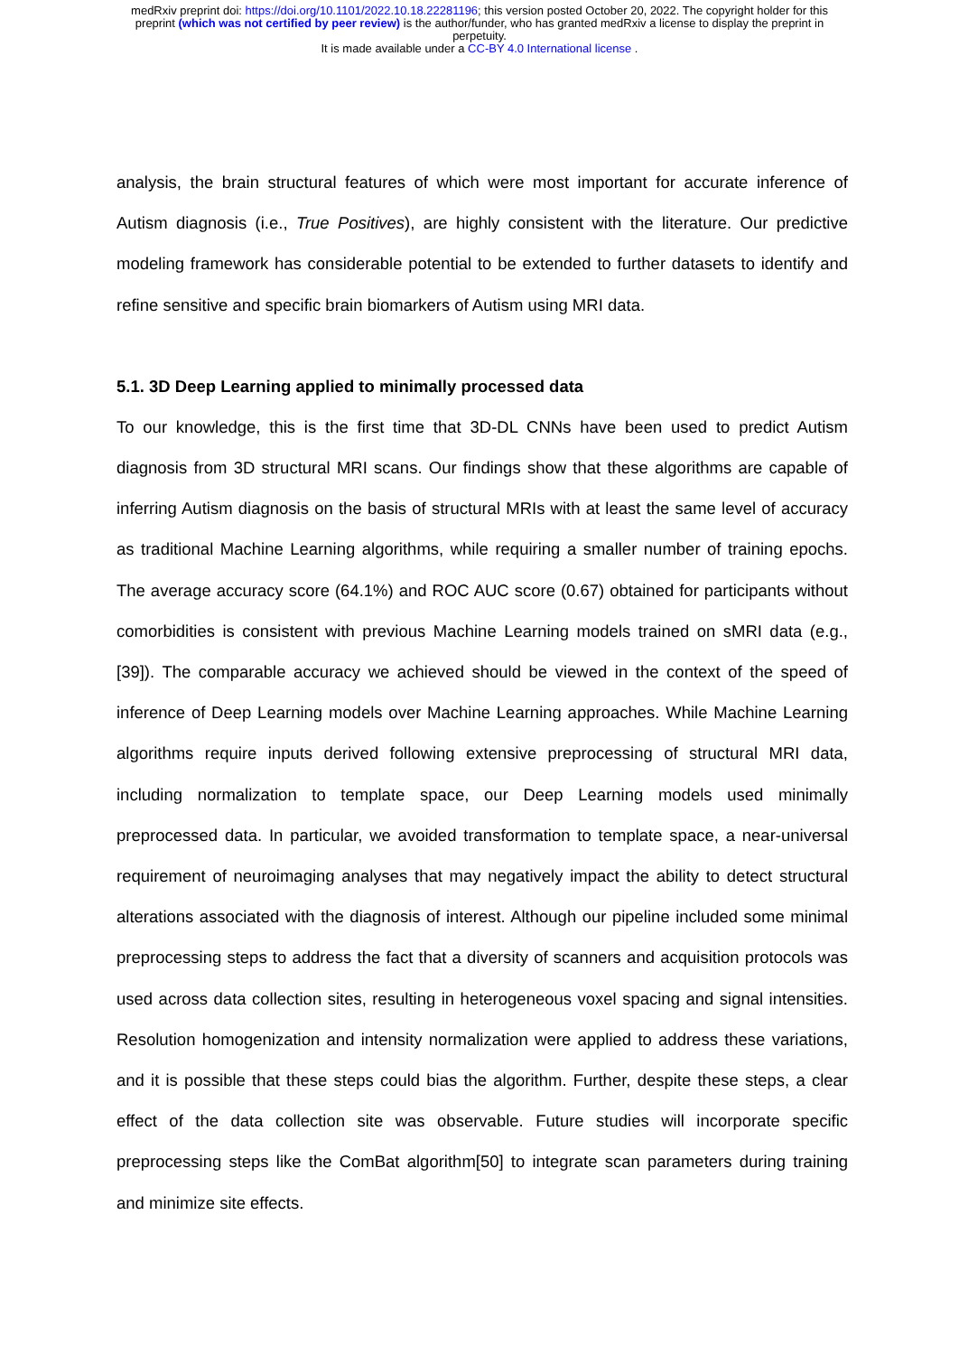medRxiv preprint doi: https://doi.org/10.1101/2022.10.18.22281196; this version posted October 20, 2022. The copyright holder for this
preprint (which was not certified by peer review) is the author/funder, who has granted medRxiv a license to display the preprint in
perpetuity.
It is made available under a CC-BY 4.0 International license .
analysis, the brain structural features of which were most important for accurate inference of Autism diagnosis (i.e., True Positives), are highly consistent with the literature. Our predictive modeling framework has considerable potential to be extended to further datasets to identify and refine sensitive and specific brain biomarkers of Autism using MRI data.
5.1. 3D Deep Learning applied to minimally processed data
To our knowledge, this is the first time that 3D-DL CNNs have been used to predict Autism diagnosis from 3D structural MRI scans. Our findings show that these algorithms are capable of inferring Autism diagnosis on the basis of structural MRIs with at least the same level of accuracy as traditional Machine Learning algorithms, while requiring a smaller number of training epochs. The average accuracy score (64.1%) and ROC AUC score (0.67) obtained for participants without comorbidities is consistent with previous Machine Learning models trained on sMRI data (e.g., [39]). The comparable accuracy we achieved should be viewed in the context of the speed of inference of Deep Learning models over Machine Learning approaches. While Machine Learning algorithms require inputs derived following extensive preprocessing of structural MRI data, including normalization to template space, our Deep Learning models used minimally preprocessed data. In particular, we avoided transformation to template space, a near-universal requirement of neuroimaging analyses that may negatively impact the ability to detect structural alterations associated with the diagnosis of interest. Although our pipeline included some minimal preprocessing steps to address the fact that a diversity of scanners and acquisition protocols was used across data collection sites, resulting in heterogeneous voxel spacing and signal intensities. Resolution homogenization and intensity normalization were applied to address these variations, and it is possible that these steps could bias the algorithm. Further, despite these steps, a clear effect of the data collection site was observable. Future studies will incorporate specific preprocessing steps like the ComBat algorithm[50] to integrate scan parameters during training and minimize site effects.